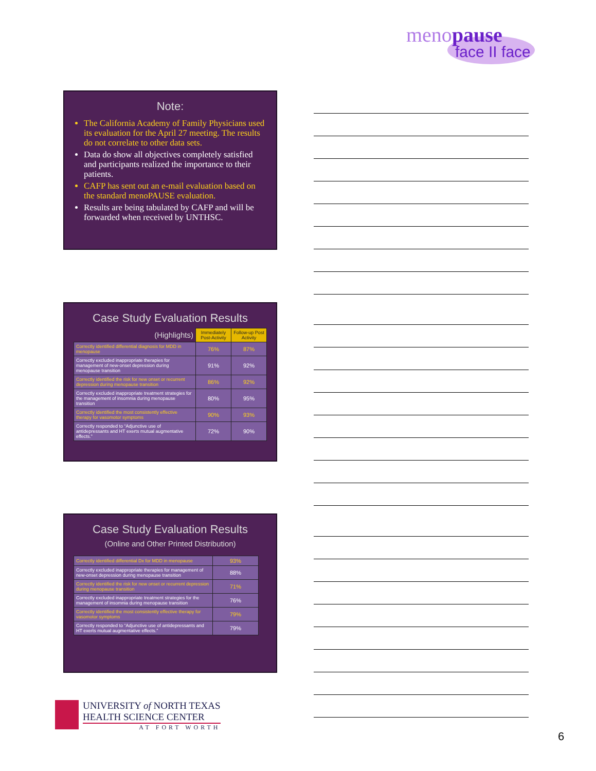menopause
face II face
Note:
The California Academy of Family Physicians used its evaluation for the April 27 meeting. The results do not correlate to other data sets.
Data do show all objectives completely satisfied and participants realized the importance to their patients.
CAFP has sent out an e-mail evaluation based on the standard menoPAUSE evaluation.
Results are being tabulated by CAFP and will be forwarded when received by UNTHSC.
Case Study Evaluation Results
| (Highlights) | Immediately Post-Activity | Follow-up Post Activity |
| Correctly identified differential diagnosis for MDD in menopause | 76% | 87% |
| Correctly excluded inappropriate therapies for management of new-onset depression during menopause transition | 91% | 92% |
| Correctly identified the risk for new onset or recurrent depression during menopause transition | 86% | 92% |
| Correctly excluded inappropriate treatment strategies for the management of insomnia during menopause transition | 80% | 95% |
| Correctly identified the most consistently effective therapy for vasomotor symptoms | 90% | 93% |
| Correctly responded to “Adjunctive use of antidepressants and HT exerts mutual augmentative effects.” | 72% | 90% |
Case Study Evaluation Results
(Online and Other Printed Distribution)
| Correctly identified differential Dx for MDD in menopause | 93% |
| Correctly excluded inappropriate therapies for management of new-onset depression during menopause transition | 88% |
| Correctly identified the risk for new onset or recurrent depression during menopause transition | 71% |
| Correctly excluded inappropriate treatment strategies for the management of insomnia during menopause transition | 76% |
| Correctly identified the most consistently effective therapy for vasomotor symptoms | 79% |
| Correctly responded to “Adjunctive use of antidepressants and HT exerts mutual augmentative effects.” | 79% |
UNIVERSITY of NORTH TEXAS
HEALTH SCIENCE CENTER
AT FORT WORTH
6